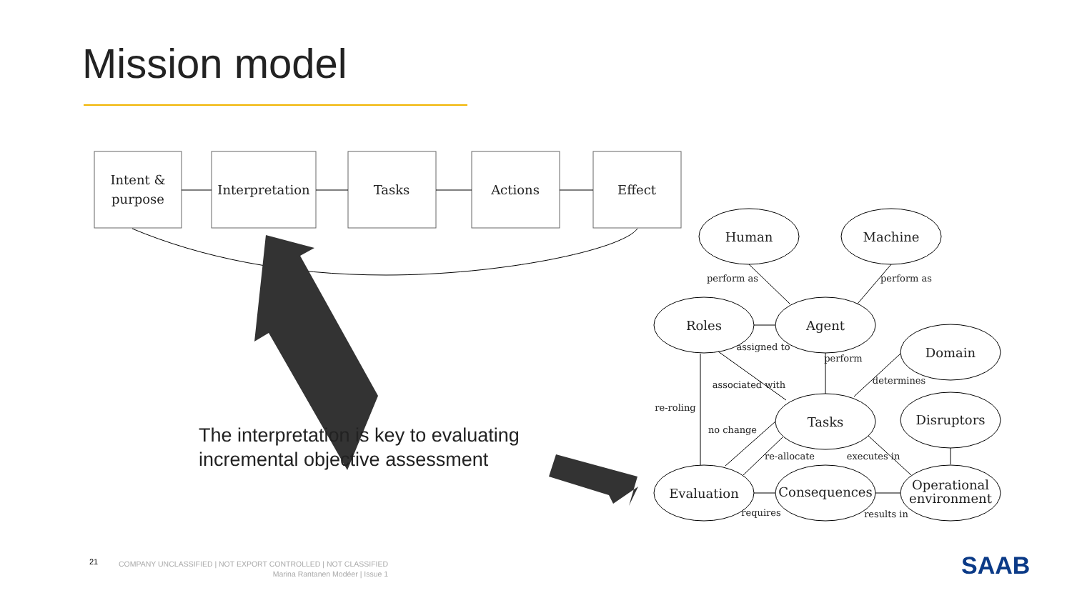Mission model
Intent &
purpose
Interpretation
Tasks
Actions
Effect
Human
Machine
Roles
Agent
Domain
Tasks
Disruptors
Evaluation
Consequences
Operational
environment
perform as
perform as
assigned to
perform
determines
associated with
re-roling
no change
re-allocate
executes in
requires
results in
The interpretation is key to evaluating
incremental objective assessment
21
COMPANY UNCLASSIFIED | NOT EXPORT CONTROLLED | NOT CLASSIFIED
Marina Rantanen Modéer | Issue 1
SAAB